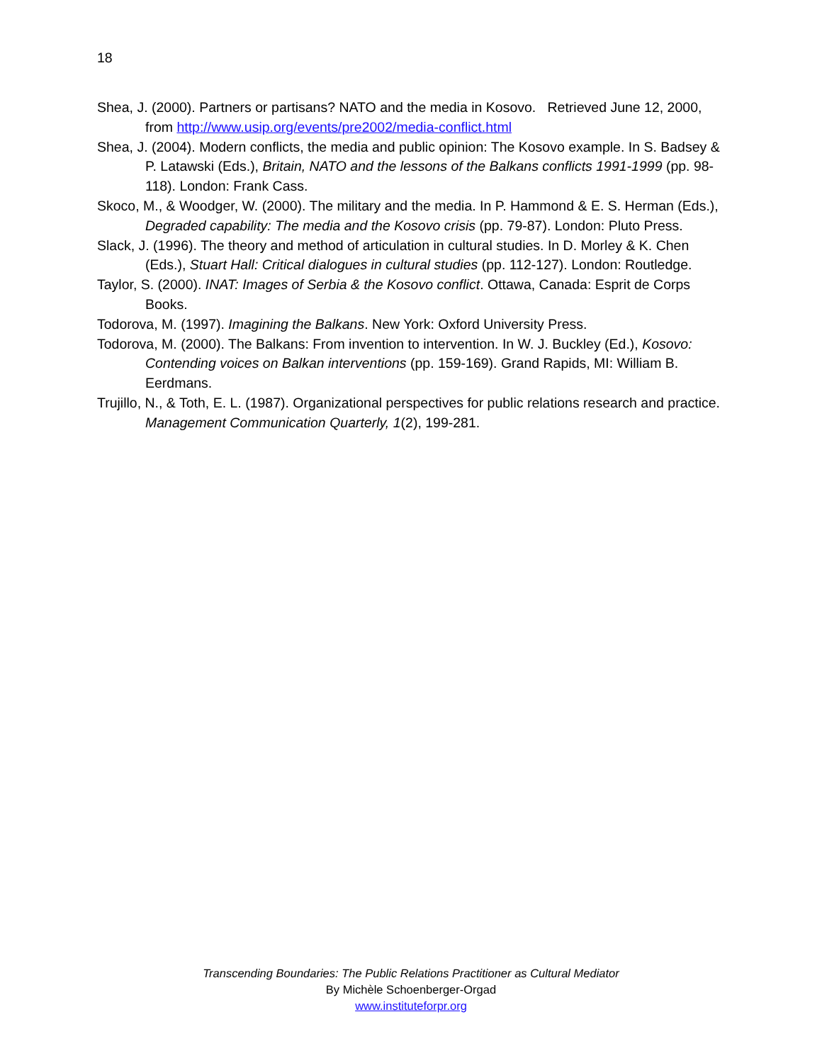18
Shea, J. (2000). Partners or partisans? NATO and the media in Kosovo. Retrieved June 12, 2000, from http://www.usip.org/events/pre2002/media-conflict.html
Shea, J. (2004). Modern conflicts, the media and public opinion: The Kosovo example. In S. Badsey & P. Latawski (Eds.), Britain, NATO and the lessons of the Balkans conflicts 1991-1999 (pp. 98-118). London: Frank Cass.
Skoco, M., & Woodger, W. (2000). The military and the media. In P. Hammond & E. S. Herman (Eds.), Degraded capability: The media and the Kosovo crisis (pp. 79-87). London: Pluto Press.
Slack, J. (1996). The theory and method of articulation in cultural studies. In D. Morley & K. Chen (Eds.), Stuart Hall: Critical dialogues in cultural studies (pp. 112-127). London: Routledge.
Taylor, S. (2000). INAT: Images of Serbia & the Kosovo conflict. Ottawa, Canada: Esprit de Corps Books.
Todorova, M. (1997). Imagining the Balkans. New York: Oxford University Press.
Todorova, M. (2000). The Balkans: From invention to intervention. In W. J. Buckley (Ed.), Kosovo: Contending voices on Balkan interventions (pp. 159-169). Grand Rapids, MI: William B. Eerdmans.
Trujillo, N., & Toth, E. L. (1987). Organizational perspectives for public relations research and practice. Management Communication Quarterly, 1(2), 199-281.
Transcending Boundaries: The Public Relations Practitioner as Cultural Mediator
By Michèle Schoenberger-Orgad
www.instituteforpr.org